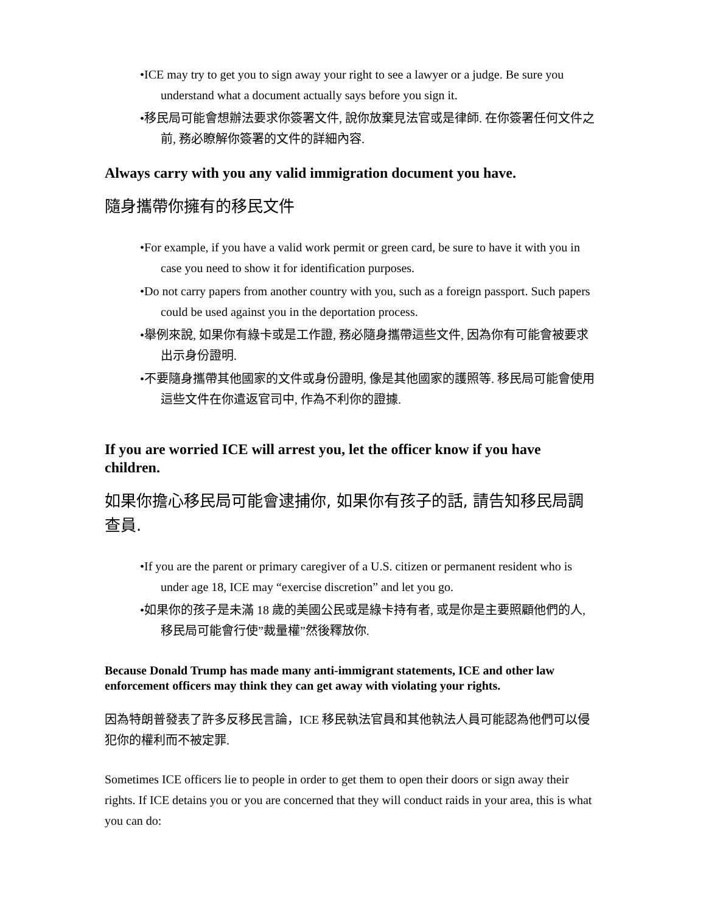•ICE may try to get you to sign away your right to see a lawyer or a judge. Be sure you understand what a document actually says before you sign it.
•移民局可能會想辦法要求你簽署文件, 說你放棄見法官或是律師. 在你簽署任何文件之前, 務必瞭解你簽署的文件的詳細內容.
Always carry with you any valid immigration document you have.
隨身攜帶你擁有的移民文件
•For example, if you have a valid work permit or green card, be sure to have it with you in case you need to show it for identification purposes.
•Do not carry papers from another country with you, such as a foreign passport. Such papers could be used against you in the deportation process.
•舉例來說, 如果你有綠卡或是工作證, 務必隨身攜帶這些文件, 因為你有可能會被要求出示身份證明.
•不要隨身攜帶其他國家的文件或身份證明, 像是其他國家的護照等. 移民局可能會使用這些文件在你遣返官司中, 作為不利你的證據.
If you are worried ICE will arrest you, let the officer know if you have children.
如果你擔心移民局可能會逮捕你, 如果你有孩子的話, 請告知移民局調查員.
•If you are the parent or primary caregiver of a U.S. citizen or permanent resident who is under age 18, ICE may “exercise discretion” and let you go.
•如果你的孩子是未滿 18 歲的美國公民或是綠卡持有者, 或是你是主要照顧他們的人, 移民局可能會行使”裁量權”然後釋放你.
Because Donald Trump has made many anti-immigrant statements, ICE and other law enforcement officers may think they can get away with violating your rights.
因為特朗普發表了許多反移民言論，ICE 移民執法官員和其他執法人員可能認為他們可以侵犯你的權利而不被定罪.
Sometimes ICE officers lie to people in order to get them to open their doors or sign away their rights. If ICE detains you or you are concerned that they will conduct raids in your area, this is what you can do: